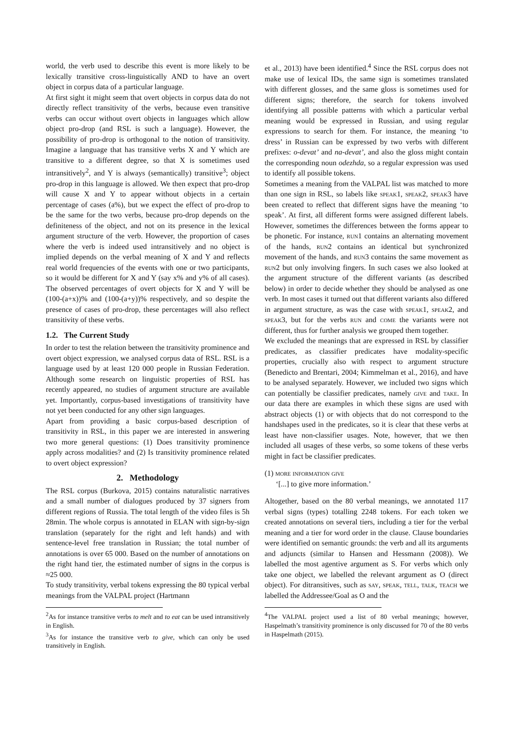world, the verb used to describe this event is more likely to be lexically transitive cross-linguistically AND to have an overt object in corpus data of a particular language.
At first sight it might seem that overt objects in corpus data do not directly reflect transitivity of the verbs, because even transitive verbs can occur without overt objects in languages which allow object pro-drop (and RSL is such a language). However, the possibility of pro-drop is orthogonal to the notion of transitivity. Imagine a language that has transitive verbs X and Y which are transitive to a different degree, so that X is sometimes used intransitively<sup>2</sup>, and Y is always (semantically) transitive<sup>3</sup>; object pro-drop in this language is allowed. We then expect that pro-drop will cause X and Y to appear without objects in a certain percentage of cases (a%), but we expect the effect of pro-drop to be the same for the two verbs, because pro-drop depends on the definiteness of the object, and not on its presence in the lexical argument structure of the verb. However, the proportion of cases where the verb is indeed used intransitively and no object is implied depends on the verbal meaning of X and Y and reflects real world frequencies of the events with one or two participants, so it would be different for X and Y (say x% and y% of all cases). The observed percentages of overt objects for X and Y will be (100-(a+x))% and (100-(a+y))% respectively, and so despite the presence of cases of pro-drop, these percentages will also reflect transitivity of these verbs.
1.2. The Current Study
In order to test the relation between the transitivity prominence and overt object expression, we analysed corpus data of RSL. RSL is a language used by at least 120 000 people in Russian Federation. Although some research on linguistic properties of RSL has recently appeared, no studies of argument structure are available yet. Importantly, corpus-based investigations of transitivity have not yet been conducted for any other sign languages.
Apart from providing a basic corpus-based description of transitivity in RSL, in this paper we are interested in answering two more general questions: (1) Does transitivity prominence apply across modalities? and (2) Is transitivity prominence related to overt object expression?
2. Methodology
The RSL corpus (Burkova, 2015) contains naturalistic narratives and a small number of dialogues produced by 37 signers from different regions of Russia. The total length of the video files is 5h 28min. The whole corpus is annotated in ELAN with sign-by-sign translation (separately for the right and left hands) and with sentence-level free translation in Russian; the total number of annotations is over 65 000. Based on the number of annotations on the right hand tier, the estimated number of signs in the corpus is ≈25 000.
To study transitivity, verbal tokens expressing the 80 typical verbal meanings from the VALPAL project (Hartmann
<sup>2</sup> As for instance transitive verbs to melt and to eat can be used intransitively in English.
<sup>3</sup> As for instance the transitive verb to give, which can only be used transitively in English.
et al., 2013) have been identified.<sup>4</sup> Since the RSL corpus does not make use of lexical IDs, the same sign is sometimes translated with different glosses, and the same gloss is sometimes used for different signs; therefore, the search for tokens involved identifying all possible patterns with which a particular verbal meaning would be expressed in Russian, and using regular expressions to search for them. For instance, the meaning ‘to dress’ in Russian can be expressed by two verbs with different prefixes: o-devat’ and na-devat’, and also the gloss might contain the corresponding noun odezhda, so a regular expression was used to identify all possible tokens.
Sometimes a meaning from the VALPAL list was matched to more than one sign in RSL, so labels like speak1, speak2, speak3 have been created to reflect that different signs have the meaning ‘to speak’. At first, all different forms were assigned different labels. However, sometimes the differences between the forms appear to be phonetic. For instance, run1 contains an alternating movement of the hands, run2 contains an identical but synchronized movement of the hands, and run3 contains the same movement as run2 but only involving fingers. In such cases we also looked at the argument structure of the different variants (as described below) in order to decide whether they should be analysed as one verb. In most cases it turned out that different variants also differed in argument structure, as was the case with speak1, speak2, and speak3, but for the verbs run and come the variants were not different, thus for further analysis we grouped them together.
We excluded the meanings that are expressed in RSL by classifier predicates, as classifier predicates have modality-specific properties, crucially also with respect to argument structure (Benedicto and Brentari, 2004; Kimmelman et al., 2016), and have to be analysed separately. However, we included two signs which can potentially be classifier predicates, namely give and take. In our data there are examples in which these signs are used with abstract objects (1) or with objects that do not correspond to the handshapes used in the predicates, so it is clear that these verbs at least have non-classifier usages. Note, however, that we then included all usages of these verbs, so some tokens of these verbs might in fact be classifier predicates.
(1) more information give
‘[...] to give more information.’
Altogether, based on the 80 verbal meanings, we annotated 117 verbal signs (types) totalling 2248 tokens. For each token we created annotations on several tiers, including a tier for the verbal meaning and a tier for word order in the clause. Clause boundaries were identified on semantic grounds: the verb and all its arguments and adjuncts (similar to Hansen and Hessmann (2008)). We labelled the most agentive argument as S. For verbs which only take one object, we labelled the relevant argument as O (direct object). For ditransitives, such as say, speak, tell, talk, teach we labelled the Addressee/Goal as O and the
<sup>4</sup> The VALPAL project used a list of 80 verbal meanings; however, Haspelmath’s transitivity prominence is only discussed for 70 of the 80 verbs in Haspelmath (2015).